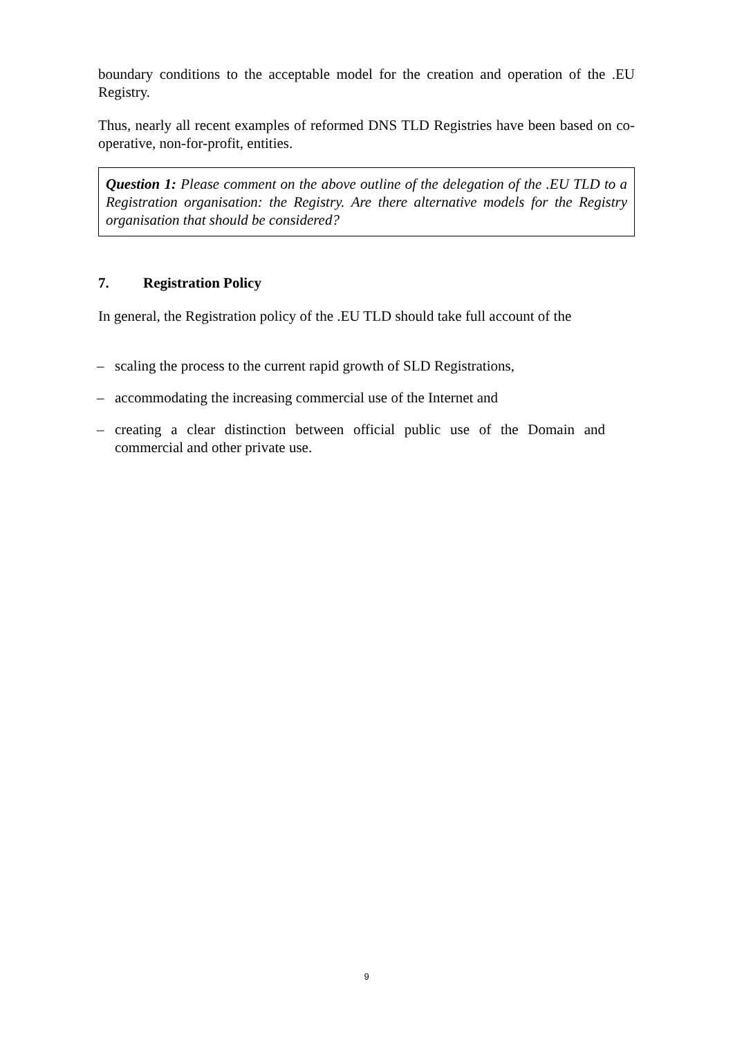boundary conditions to the acceptable model for the creation and operation of the .EU Registry.
Thus, nearly all recent examples of reformed DNS TLD Registries have been based on co-operative, non-for-profit, entities.
Question 1: Please comment on the above outline of the delegation of the .EU TLD to a Registration organisation: the Registry. Are there alternative models for the Registry organisation that should be considered?
7. Registration Policy
In general, the Registration policy of the .EU TLD should take full account of the
– scaling the process to the current rapid growth of SLD Registrations,
– accommodating the increasing commercial use of the Internet and
– creating a clear distinction between official public use of the Domain and commercial and other private use.
9